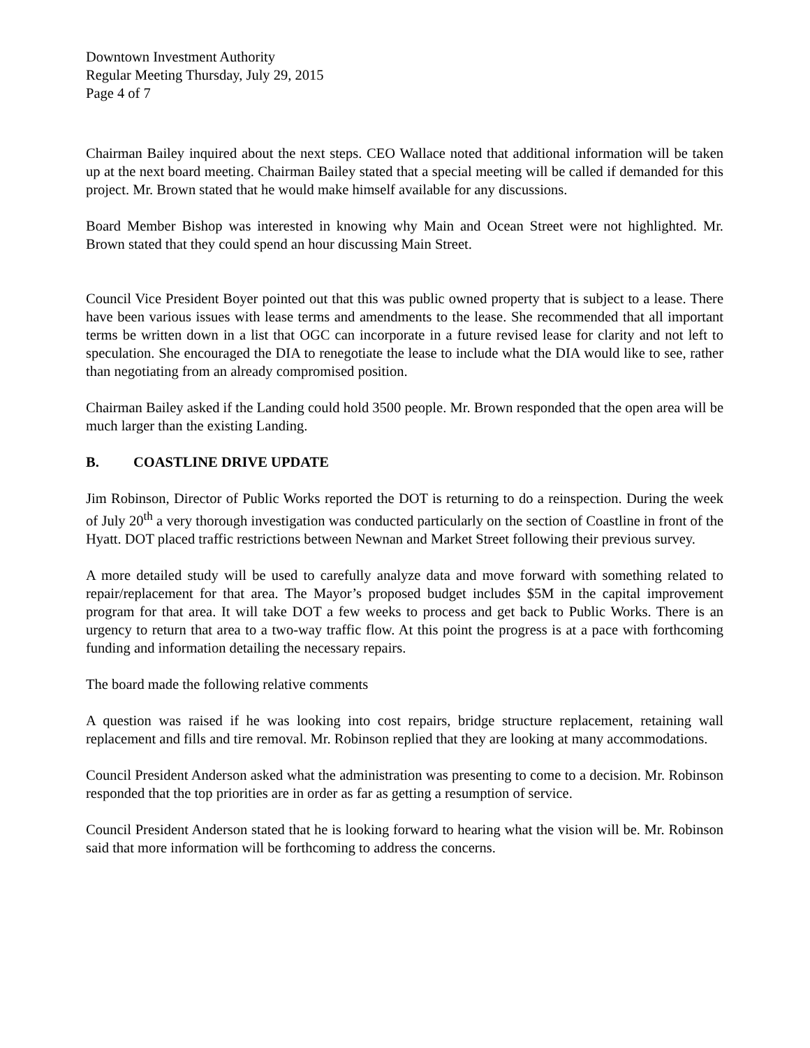Downtown Investment Authority
Regular Meeting Thursday, July 29, 2015
Page 4 of 7
Chairman Bailey inquired about the next steps. CEO Wallace noted that additional information will be taken up at the next board meeting. Chairman Bailey stated that a special meeting will be called if demanded for this project. Mr. Brown stated that he would make himself available for any discussions.
Board Member Bishop was interested in knowing why Main and Ocean Street were not highlighted. Mr. Brown stated that they could spend an hour discussing Main Street.
Council Vice President Boyer pointed out that this was public owned property that is subject to a lease. There have been various issues with lease terms and amendments to the lease. She recommended that all important terms be written down in a list that OGC can incorporate in a future revised lease for clarity and not left to speculation. She encouraged the DIA to renegotiate the lease to include what the DIA would like to see, rather than negotiating from an already compromised position.
Chairman Bailey asked if the Landing could hold 3500 people. Mr. Brown responded that the open area will be much larger than the existing Landing.
B. COASTLINE DRIVE UPDATE
Jim Robinson, Director of Public Works reported the DOT is returning to do a reinspection. During the week of July 20<sup>th</sup> a very thorough investigation was conducted particularly on the section of Coastline in front of the Hyatt. DOT placed traffic restrictions between Newnan and Market Street following their previous survey.
A more detailed study will be used to carefully analyze data and move forward with something related to repair/replacement for that area. The Mayor’s proposed budget includes $5M in the capital improvement program for that area. It will take DOT a few weeks to process and get back to Public Works. There is an urgency to return that area to a two-way traffic flow. At this point the progress is at a pace with forthcoming funding and information detailing the necessary repairs.
The board made the following relative comments
A question was raised if he was looking into cost repairs, bridge structure replacement, retaining wall replacement and fills and tire removal. Mr. Robinson replied that they are looking at many accommodations.
Council President Anderson asked what the administration was presenting to come to a decision. Mr. Robinson responded that the top priorities are in order as far as getting a resumption of service.
Council President Anderson stated that he is looking forward to hearing what the vision will be. Mr. Robinson said that more information will be forthcoming to address the concerns.